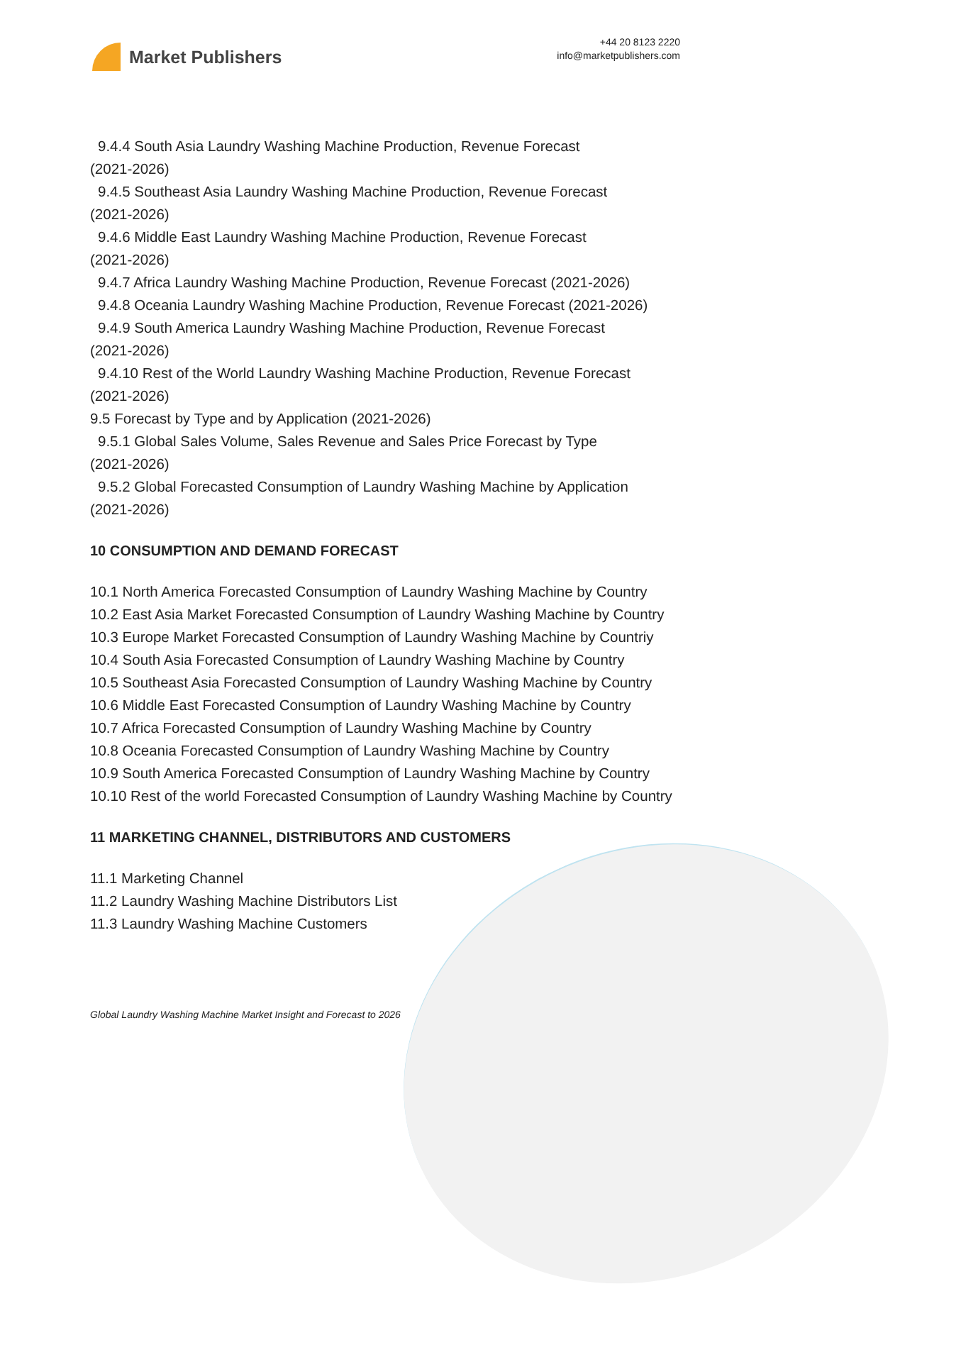Market Publishers
+44 20 8123 2220
info@marketpublishers.com
9.4.4 South Asia Laundry Washing Machine Production, Revenue Forecast
(2021-2026)
9.4.5 Southeast Asia Laundry Washing Machine Production, Revenue Forecast
(2021-2026)
9.4.6 Middle East Laundry Washing Machine Production, Revenue Forecast
(2021-2026)
9.4.7 Africa Laundry Washing Machine Production, Revenue Forecast (2021-2026)
9.4.8 Oceania Laundry Washing Machine Production, Revenue Forecast (2021-2026)
9.4.9 South America Laundry Washing Machine Production, Revenue Forecast
(2021-2026)
9.4.10 Rest of the World Laundry Washing Machine Production, Revenue Forecast
(2021-2026)
9.5 Forecast by Type and by Application (2021-2026)
9.5.1 Global Sales Volume, Sales Revenue and Sales Price Forecast by Type
(2021-2026)
9.5.2 Global Forecasted Consumption of Laundry Washing Machine by Application
(2021-2026)
10 CONSUMPTION AND DEMAND FORECAST
10.1 North America Forecasted Consumption of Laundry Washing Machine by Country
10.2 East Asia Market Forecasted Consumption of Laundry Washing Machine by Country
10.3 Europe Market Forecasted Consumption of Laundry Washing Machine by Countriy
10.4 South Asia Forecasted Consumption of Laundry Washing Machine by Country
10.5 Southeast Asia Forecasted Consumption of Laundry Washing Machine by Country
10.6 Middle East Forecasted Consumption of Laundry Washing Machine by Country
10.7 Africa Forecasted Consumption of Laundry Washing Machine by Country
10.8 Oceania Forecasted Consumption of Laundry Washing Machine by Country
10.9 South America Forecasted Consumption of Laundry Washing Machine by Country
10.10 Rest of the world Forecasted Consumption of Laundry Washing Machine by Country
11 MARKETING CHANNEL, DISTRIBUTORS AND CUSTOMERS
11.1 Marketing Channel
11.2 Laundry Washing Machine Distributors List
11.3 Laundry Washing Machine Customers
Global Laundry Washing Machine Market Insight and Forecast to 2026